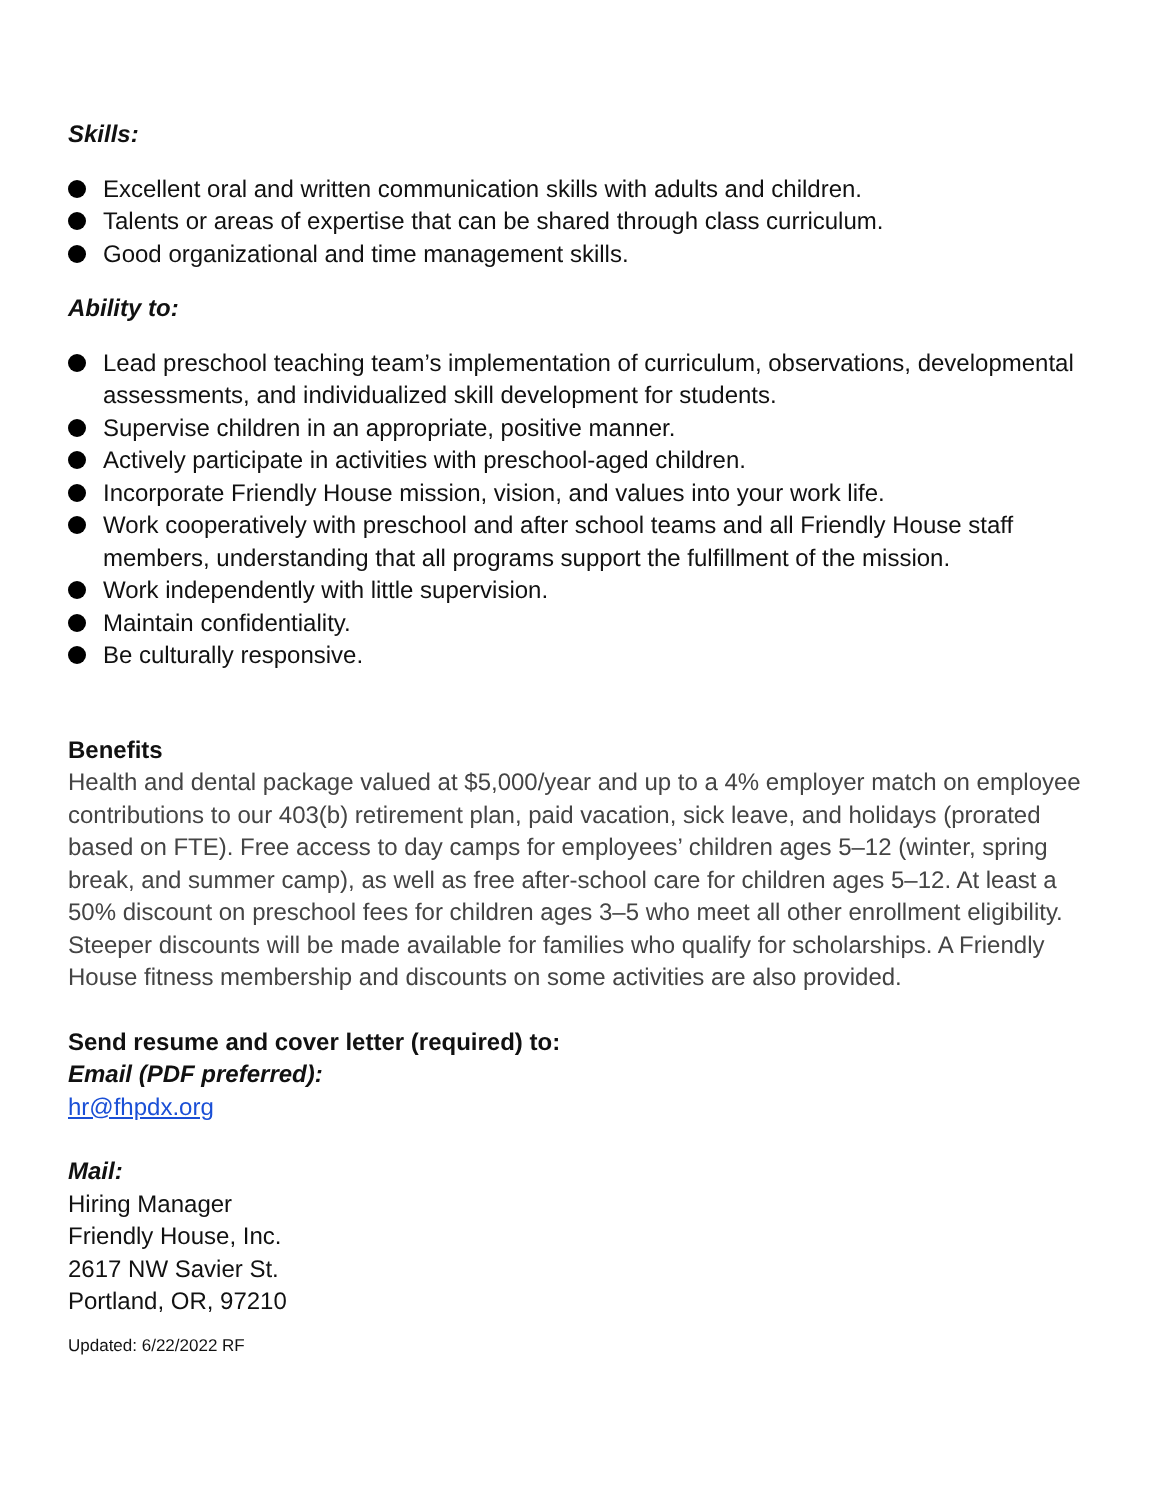Skills:
Excellent oral and written communication skills with adults and children.
Talents or areas of expertise that can be shared through class curriculum.
Good organizational and time management skills.
Ability to:
Lead preschool teaching team’s implementation of curriculum, observations, developmental assessments, and individualized skill development for students.
Supervise children in an appropriate, positive manner.
Actively participate in activities with preschool-aged children.
Incorporate Friendly House mission, vision, and values into your work life.
Work cooperatively with preschool and after school teams and all Friendly House staff members, understanding that all programs support the fulfillment of the mission.
Work independently with little supervision.
Maintain confidentiality.
Be culturally responsive.
Benefits
Health and dental package valued at $5,000/year and up to a 4% employer match on employee contributions to our 403(b) retirement plan, paid vacation, sick leave, and holidays (prorated based on FTE). Free access to day camps for employees’ children ages 5–12 (winter, spring break, and summer camp), as well as free after-school care for children ages 5–12. At least a 50% discount on preschool fees for children ages 3–5 who meet all other enrollment eligibility. Steeper discounts will be made available for families who qualify for scholarships. A Friendly House fitness membership and discounts on some activities are also provided.
Send resume and cover letter (required) to:
Email (PDF preferred):
hr@fhpdx.org
Mail:
Hiring Manager
Friendly House, Inc.
2617 NW Savier St.
Portland, OR, 97210
Updated: 6/22/2022 RF